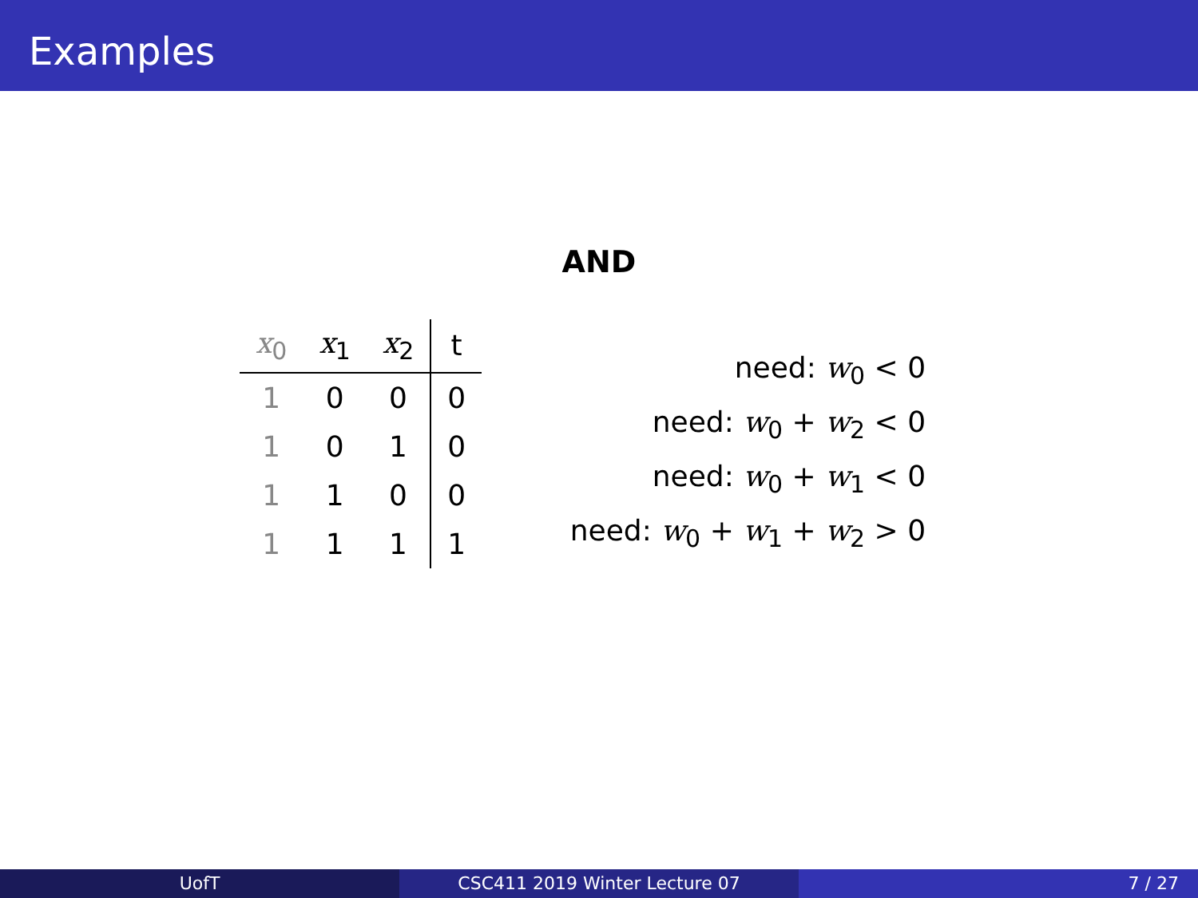Examples
AND
| x<sub>0</sub> | x<sub>1</sub> | x<sub>2</sub> | t |
| --- | --- | --- | --- |
| 1 | 0 | 0 | 0 |
| 1 | 0 | 1 | 0 |
| 1 | 1 | 0 | 0 |
| 1 | 1 | 1 | 1 |
need: w<sub>0</sub> < 0
need: w<sub>0</sub> + w<sub>2</sub> < 0
need: w<sub>0</sub> + w<sub>1</sub> < 0
need: w<sub>0</sub> + w<sub>1</sub> + w<sub>2</sub> > 0
UofT CSC411 2019 Winter Lecture 07 7 / 27